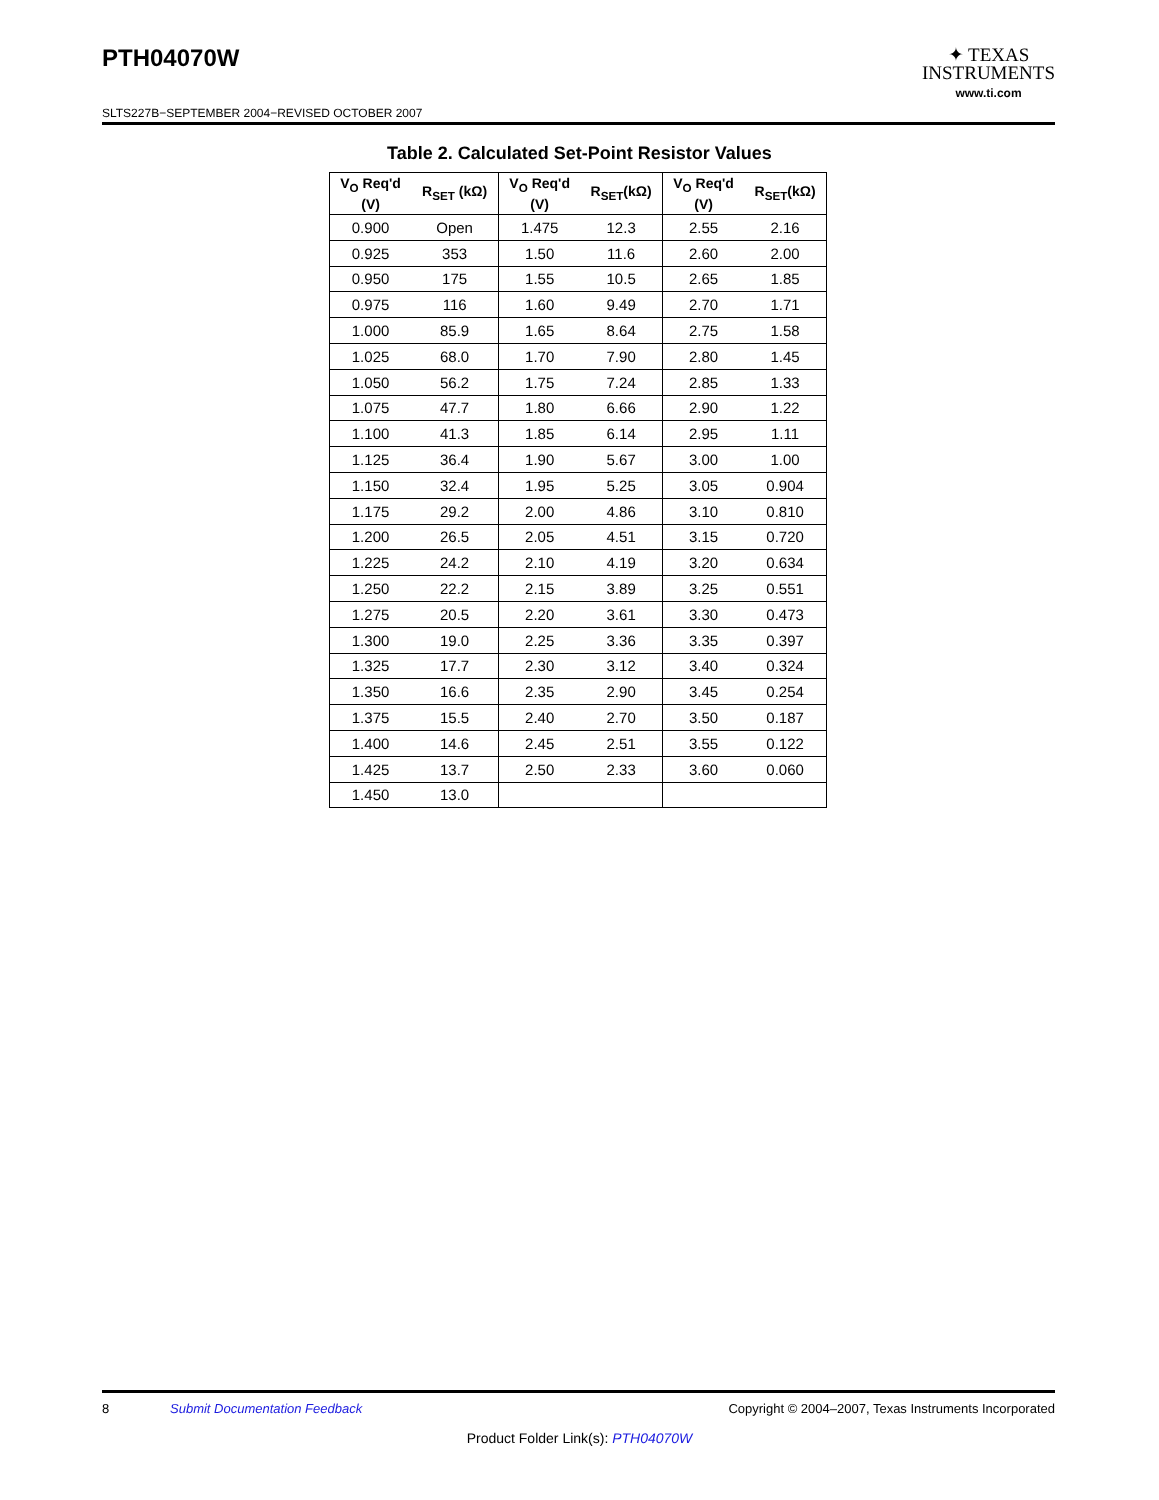PTH04070W
SLTS227B−SEPTEMBER 2004−REVISED OCTOBER 2007
✦ TEXAS
INSTRUMENTS
www.ti.com
Table 2. Calculated Set-Point Resistor Values
| V<sub>O</sub> Req'd (V) | R<sub>SET</sub> (kΩ) | V<sub>O</sub> Req'd (V) | R<sub>SET</sub>(kΩ) | V<sub>O</sub> Req'd (V) | R<sub>SET</sub>(kΩ) |
| --- | --- | --- | --- | --- | --- |
| 0.900 | Open | 1.475 | 12.3 | 2.55 | 2.16 |
| 0.925 | 353 | 1.50 | 11.6 | 2.60 | 2.00 |
| 0.950 | 175 | 1.55 | 10.5 | 2.65 | 1.85 |
| 0.975 | 116 | 1.60 | 9.49 | 2.70 | 1.71 |
| 1.000 | 85.9 | 1.65 | 8.64 | 2.75 | 1.58 |
| 1.025 | 68.0 | 1.70 | 7.90 | 2.80 | 1.45 |
| 1.050 | 56.2 | 1.75 | 7.24 | 2.85 | 1.33 |
| 1.075 | 47.7 | 1.80 | 6.66 | 2.90 | 1.22 |
| 1.100 | 41.3 | 1.85 | 6.14 | 2.95 | 1.11 |
| 1.125 | 36.4 | 1.90 | 5.67 | 3.00 | 1.00 |
| 1.150 | 32.4 | 1.95 | 5.25 | 3.05 | 0.904 |
| 1.175 | 29.2 | 2.00 | 4.86 | 3.10 | 0.810 |
| 1.200 | 26.5 | 2.05 | 4.51 | 3.15 | 0.720 |
| 1.225 | 24.2 | 2.10 | 4.19 | 3.20 | 0.634 |
| 1.250 | 22.2 | 2.15 | 3.89 | 3.25 | 0.551 |
| 1.275 | 20.5 | 2.20 | 3.61 | 3.30 | 0.473 |
| 1.300 | 19.0 | 2.25 | 3.36 | 3.35 | 0.397 |
| 1.325 | 17.7 | 2.30 | 3.12 | 3.40 | 0.324 |
| 1.350 | 16.6 | 2.35 | 2.90 | 3.45 | 0.254 |
| 1.375 | 15.5 | 2.40 | 2.70 | 3.50 | 0.187 |
| 1.400 | 14.6 | 2.45 | 2.51 | 3.55 | 0.122 |
| 1.425 | 13.7 | 2.50 | 2.33 | 3.60 | 0.060 |
| 1.450 | 13.0 | | | | |
8 Submit Documentation Feedback Copyright © 2004–2007, Texas Instruments Incorporated
Product Folder Link(s): PTH04070W